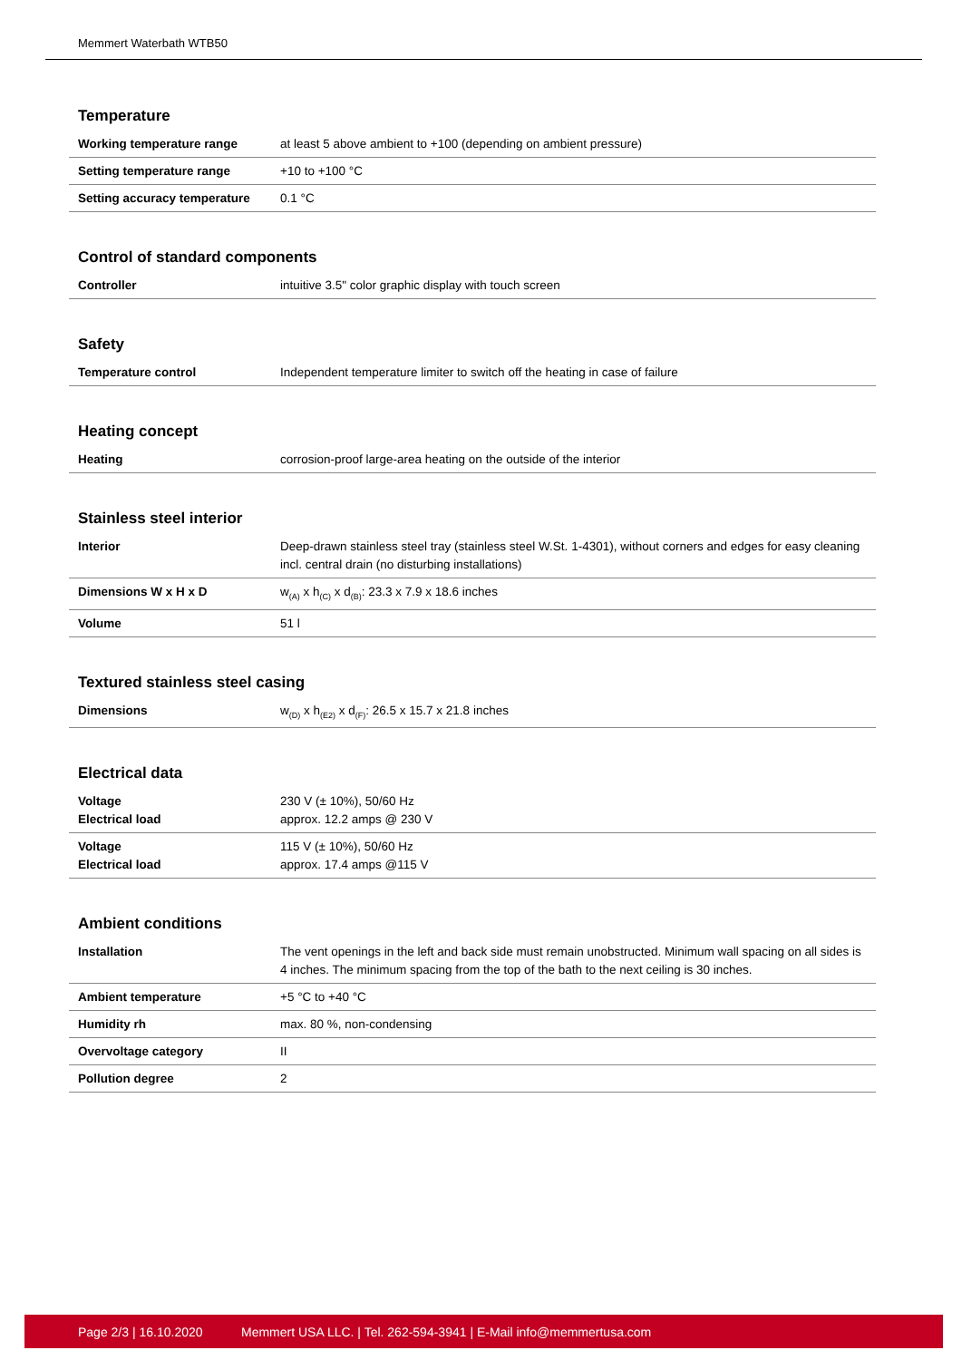Memmert Waterbath WTB50
Temperature
| Working temperature range | at least 5 above ambient to +100 (depending on ambient pressure) |
| Setting temperature range | +10 to +100 °C |
| Setting accuracy temperature | 0.1 °C |
Control of standard components
| Controller | intuitive 3.5" color graphic display with touch screen |
Safety
| Temperature control | Independent temperature limiter to switch off the heating in case of failure |
Heating concept
| Heating | corrosion-proof large-area heating on the outside of the interior |
Stainless steel interior
| Interior | Deep-drawn stainless steel tray (stainless steel W.St. 1-4301), without corners and edges for easy cleaning incl. central drain (no disturbing installations) |
| Dimensions W x H x D | w<sub>(A)</sub> x h<sub>(C)</sub> x d<sub>(B)</sub>: 23.3 x 7.9 x 18.6 inches |
| Volume | 51 l |
Textured stainless steel casing
| Dimensions | w<sub>(D)</sub> x h<sub>(E2)</sub> x d<sub>(F)</sub>: 26.5 x 15.7 x 21.8 inches |
Electrical data
| Voltage Electrical load | 230 V (± 10%), 50/60 Hz approx. 12.2 amps @ 230 V |
| Voltage Electrical load | 115 V (± 10%), 50/60 Hz approx. 17.4 amps @115 V |
Ambient conditions
| Installation | The vent openings in the left and back side must remain unobstructed. Minimum wall spacing on all sides is 4 inches. The minimum spacing from the top of the bath to the next ceiling is 30 inches. |
| Ambient temperature | +5 °C to +40 °C |
| Humidity rh | max. 80 %, non-condensing |
| Overvoltage category | II |
| Pollution degree | 2 |
Page 2/3 | 16.10.2020 Memmert USA LLC. | Tel. 262-594-3941 | E-Mail info@memmertusa.com